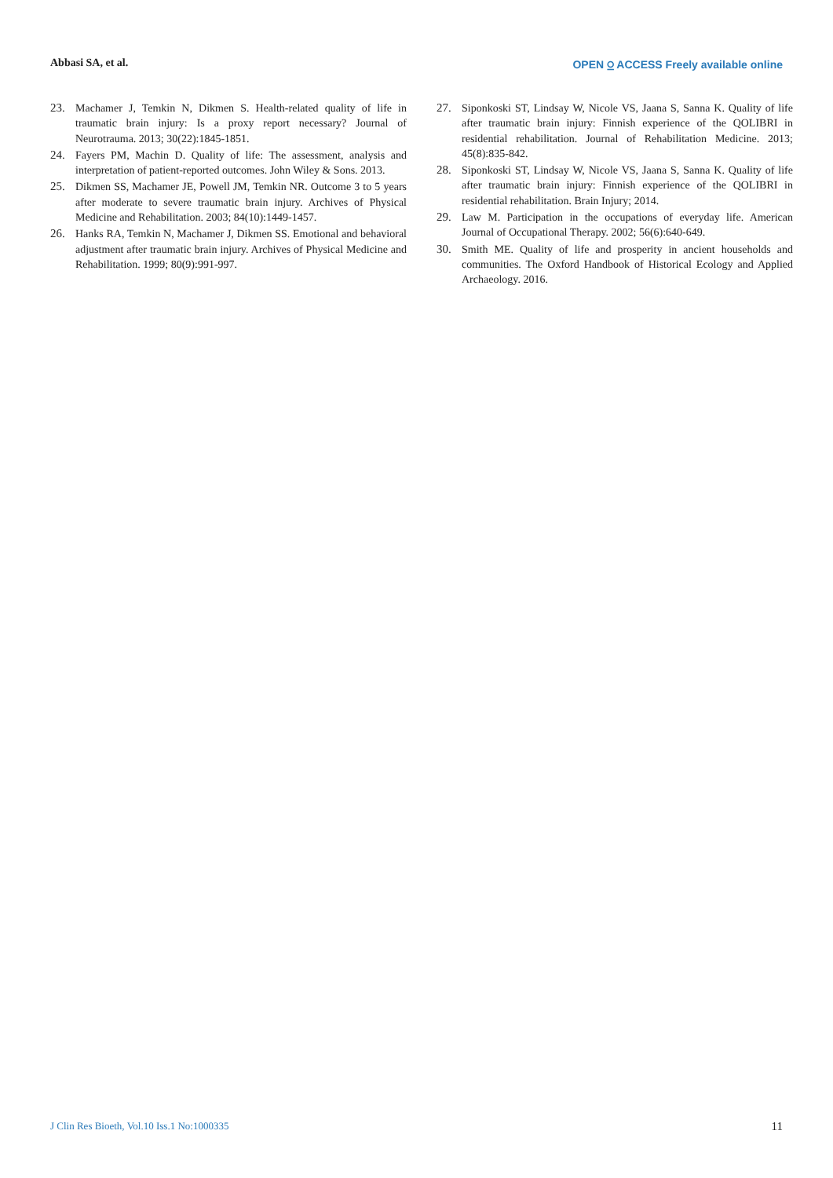Abbasi SA, et al. OPEN ⍜ ACCESS Freely available online
23. Machamer J, Temkin N, Dikmen S. Health-related quality of life in traumatic brain injury: Is a proxy report necessary? Journal of Neurotrauma. 2013; 30(22):1845-1851.
24. Fayers PM, Machin D. Quality of life: The assessment, analysis and interpretation of patient-reported outcomes. John Wiley & Sons. 2013.
25. Dikmen SS, Machamer JE, Powell JM, Temkin NR. Outcome 3 to 5 years after moderate to severe traumatic brain injury. Archives of Physical Medicine and Rehabilitation. 2003; 84(10):1449-1457.
26. Hanks RA, Temkin N, Machamer J, Dikmen SS. Emotional and behavioral adjustment after traumatic brain injury. Archives of Physical Medicine and Rehabilitation. 1999; 80(9):991-997.
27. Siponkoski ST, Lindsay W, Nicole VS, Jaana S, Sanna K. Quality of life after traumatic brain injury: Finnish experience of the QOLIBRI in residential rehabilitation. Journal of Rehabilitation Medicine. 2013; 45(8):835-842.
28. Siponkoski ST, Lindsay W, Nicole VS, Jaana S, Sanna K. Quality of life after traumatic brain injury: Finnish experience of the QOLIBRI in residential rehabilitation. Brain Injury; 2014.
29. Law M. Participation in the occupations of everyday life. American Journal of Occupational Therapy. 2002; 56(6):640-649.
30. Smith ME. Quality of life and prosperity in ancient households and communities. The Oxford Handbook of Historical Ecology and Applied Archaeology. 2016.
J Clin Res Bioeth, Vol.10 Iss.1 No:1000335 11